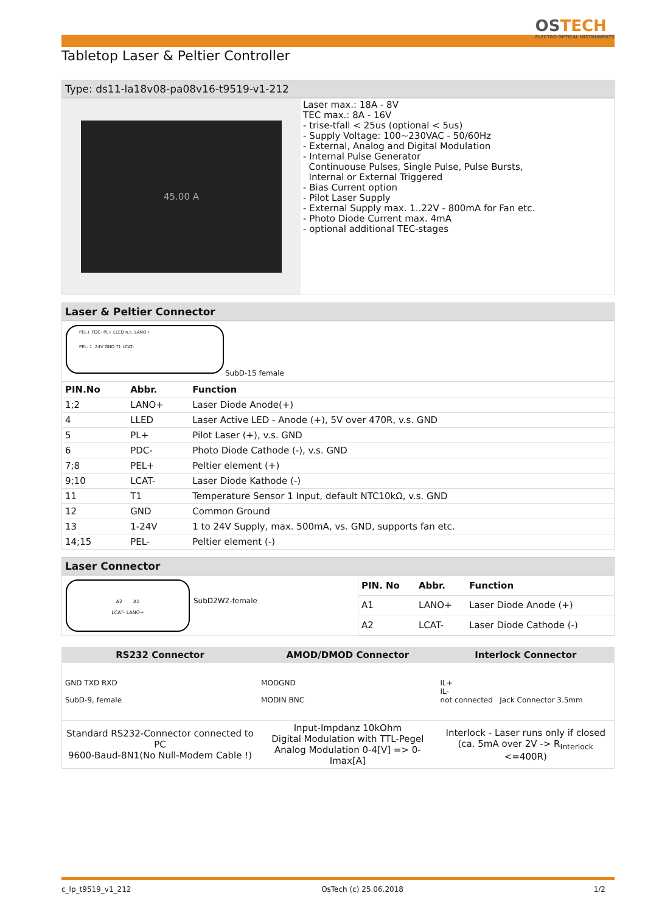OSTECH
ELECTRO OPTICAL INSTRUMENTS
Tabletop Laser & Peltier Controller
Type: ds11-la18v08-pa08v16-t9519-v1-212
45.00 A
Laser max.: 18A - 8V
TEC max.: 8A - 16V
- trise-tfall < 25us (optional < 5us)
- Supply Voltage: 100~230VAC - 50/60Hz
- External, Analog and Digital Modulation
- Internal Pulse Generator
Continuouse Pulses, Single Pulse, Pulse Bursts,
Internal or External Triggered
- Bias Current option
- Pilot Laser Supply
- External Supply max. 1..22V - 800mA for Fan etc.
- Photo Diode Current max. 4mA
- optional additional TEC-stages
Laser & Peltier Connector
PEL+ PDC- PL+ LLED n.c. LANO+
PEL- 1..24V GND T1 LCAT-
SubD-15 female
| PIN.No | Abbr. | Function |
| --- | --- | --- |
| 1;2 | LANO+ | Laser Diode Anode(+) |
| 4 | LLED | Laser Active LED - Anode (+), 5V over 470R, v.s. GND |
| 5 | PL+ | Pilot Laser (+), v.s. GND |
| 6 | PDC- | Photo Diode Cathode (-), v.s. GND |
| 7;8 | PEL+ | Peltier element (+) |
| 9;10 | LCAT- | Laser Diode Kathode (-) |
| 11 | T1 | Temperature Sensor 1 Input, default NTC10kΩ, v.s. GND |
| 12 | GND | Common Ground |
| 13 | 1-24V | 1 to 24V Supply, max. 500mA, vs. GND, supports fan etc. |
| 14;15 | PEL- | Peltier element (-) |
Laser Connector
A2 A1
LCAT- LANO+
SubD2W2-female
| PIN. No | Abbr. | Function |
| --- | --- | --- |
| A1 | LANO+ | Laser Diode Anode (+) |
| A2 | LCAT- | Laser Diode Cathode (-) |
| RS232 Connector | AMOD/DMOD Connector | Interlock Connector |
| --- | --- | --- |
| GND TXD RXD SubD-9, female | MODGND MODIN BNC | IL+ IL- not connected Jack Connector 3.5mm |
| Standard RS232-Connector connected to PC 9600-Baud-8N1(No Null-Modem Cable !) | Input-Impdanz 10kOhm Digital Modulation with TTL-Pegel Analog Modulation 0-4[V] => 0-Imax[A] | Interlock - Laser runs only if closed (ca. 5mA over 2V -> R<sub>Interlock</sub> <=400R) |
c_lp_t9519_v1_212 OsTech (c) 25.06.2018 1/2